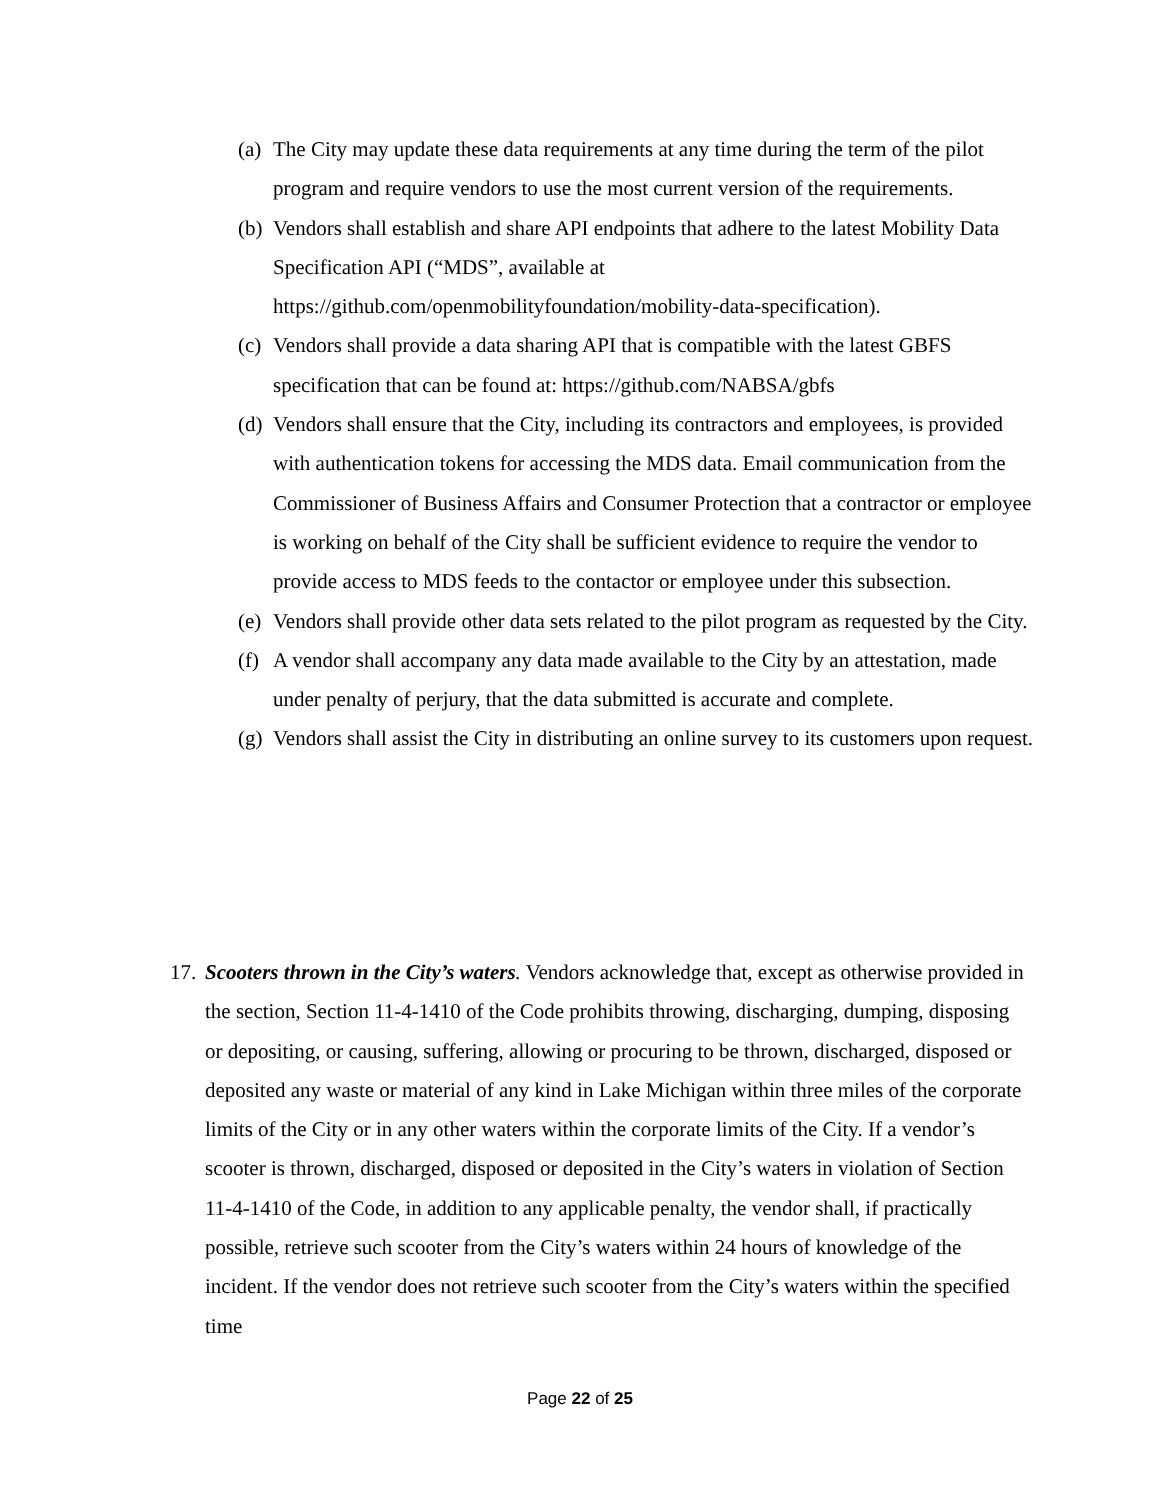(a) The City may update these data requirements at any time during the term of the pilot program and require vendors to use the most current version of the requirements.
(b) Vendors shall establish and share API endpoints that adhere to the latest Mobility Data Specification API (“MDS”, available at
https://github.com/openmobilityfoundation/mobility-data-specification).
(c) Vendors shall provide a data sharing API that is compatible with the latest GBFS specification that can be found at: https://github.com/NABSA/gbfs
(d) Vendors shall ensure that the City, including its contractors and employees, is provided with authentication tokens for accessing the MDS data. Email communication from the Commissioner of Business Affairs and Consumer Protection that a contractor or employee is working on behalf of the City shall be sufficient evidence to require the vendor to provide access to MDS feeds to the contactor or employee under this subsection.
(e) Vendors shall provide other data sets related to the pilot program as requested by the City.
(f) A vendor shall accompany any data made available to the City by an attestation, made under penalty of perjury, that the data submitted is accurate and complete.
(g) Vendors shall assist the City in distributing an online survey to its customers upon request.
17. Scooters thrown in the City’s waters. Vendors acknowledge that, except as otherwise provided in the section, Section 11-4-1410 of the Code prohibits throwing, discharging, dumping, disposing or depositing, or causing, suffering, allowing or procuring to be thrown, discharged, disposed or deposited any waste or material of any kind in Lake Michigan within three miles of the corporate limits of the City or in any other waters within the corporate limits of the City. If a vendor’s scooter is thrown, discharged, disposed or deposited in the City’s waters in violation of Section 11-4-1410 of the Code, in addition to any applicable penalty, the vendor shall, if practically possible, retrieve such scooter from the City’s waters within 24 hours of knowledge of the incident. If the vendor does not retrieve such scooter from the City’s waters within the specified time
Page 22 of 25